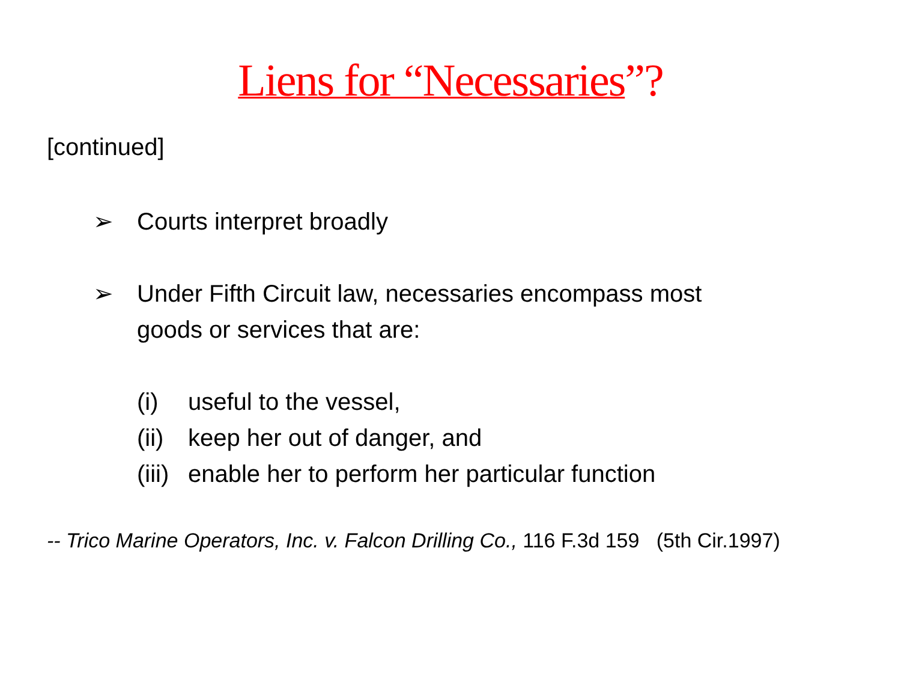Liens for “Necessaries”?
[continued]
➢ Courts interpret broadly
➢ Under Fifth Circuit law, necessaries encompass most
goods or services that are:
(i) useful to the vessel,
(ii) keep her out of danger, and
(iii) enable her to perform her particular function
-- Trico Marine Operators, Inc. v. Falcon Drilling Co., 116 F.3d 159 (5th Cir.1997)